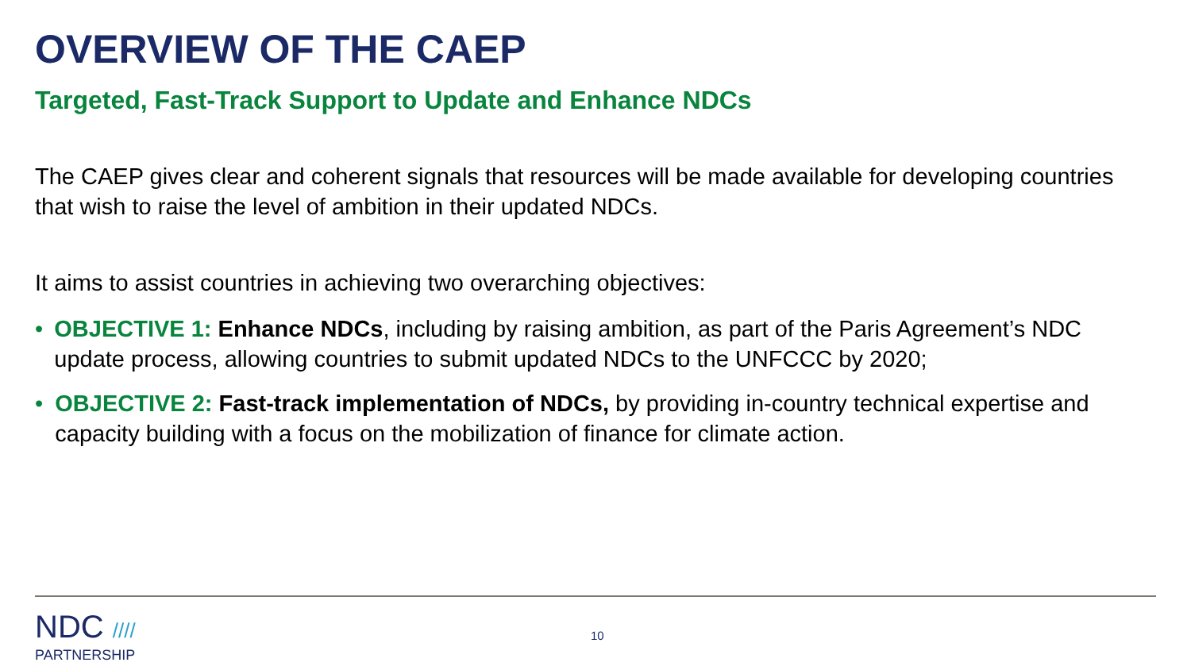OVERVIEW OF THE CAEP
Targeted, Fast-Track Support to Update and Enhance NDCs
The CAEP gives clear and coherent signals that resources will be made available for developing countries that wish to raise the level of ambition in their updated NDCs.
It aims to assist countries in achieving two overarching objectives:
• OBJECTIVE 1: Enhance NDCs, including by raising ambition, as part of the Paris Agreement’s NDC update process, allowing countries to submit updated NDCs to the UNFCCC by 2020;
• OBJECTIVE 2: Fast-track implementation of NDCs, by providing in-country technical expertise and capacity building with a focus on the mobilization of finance for climate action.
NDC ////
PARTNERSHIP
10